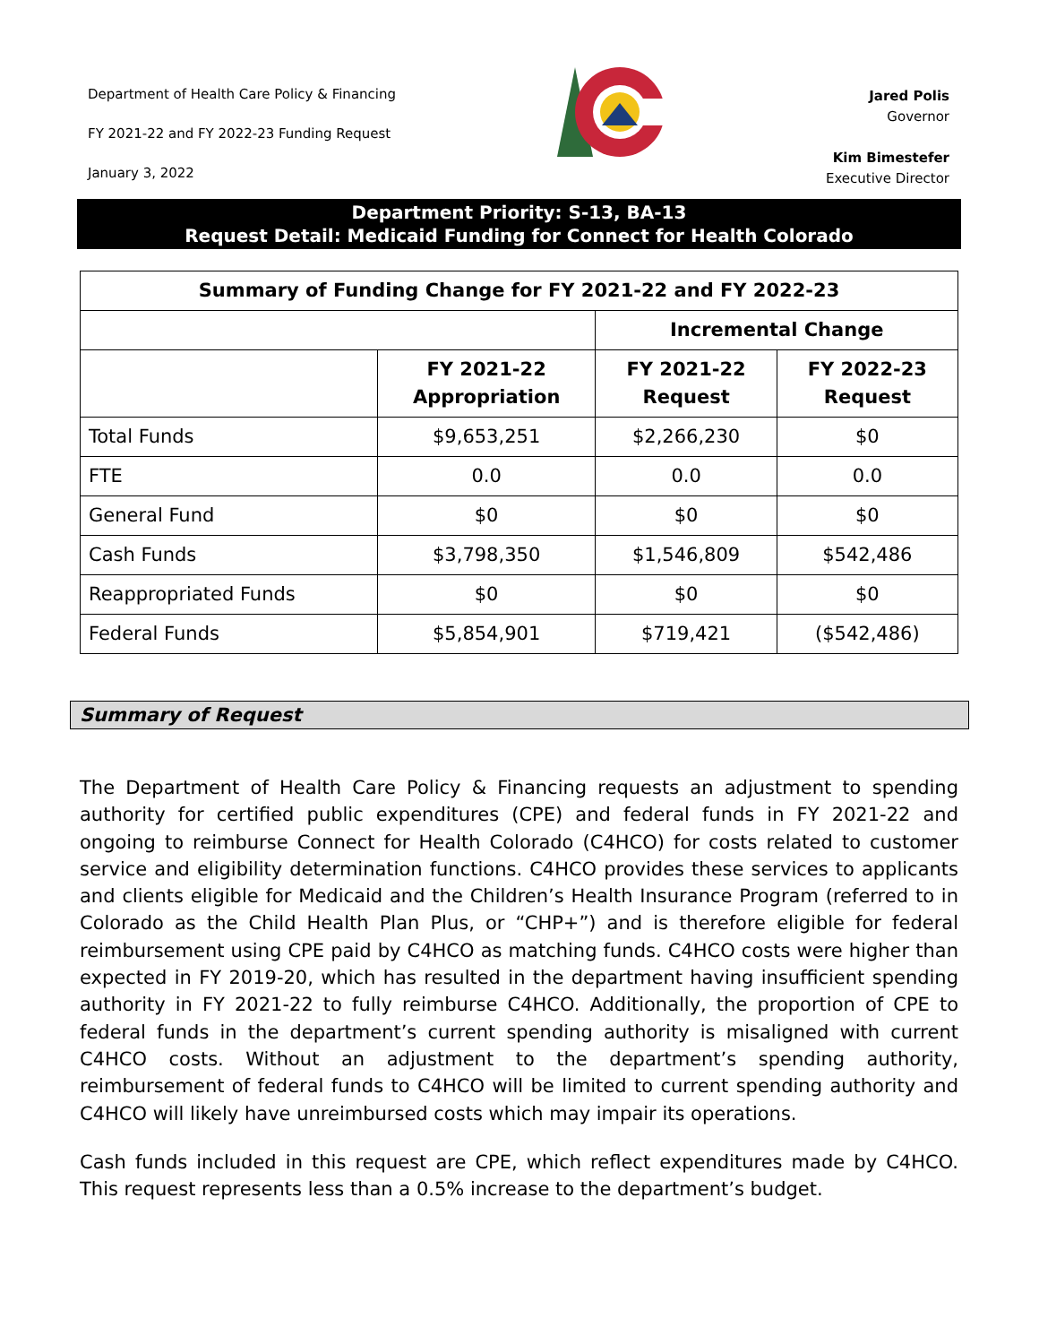Department of Health Care Policy & Financing
FY 2021-22 and FY 2022-23 Funding Request
January 3, 2022
Jared Polis
Governor
Kim Bimestefer
Executive Director
Department Priority: S-13, BA-13
Request Detail: Medicaid Funding for Connect for Health Colorado
| Summary of Funding Change for FY 2021-22 and FY 2022-23 | | | |
| --- | --- | --- | --- |
| | | Incremental Change | |
| | FY 2021-22 Appropriation | FY 2021-22 Request | FY 2022-23 Request |
| Total Funds | $9,653,251 | $2,266,230 | $0 |
| FTE | 0.0 | 0.0 | 0.0 |
| General Fund | $0 | $0 | $0 |
| Cash Funds | $3,798,350 | $1,546,809 | $542,486 |
| Reappropriated Funds | $0 | $0 | $0 |
| Federal Funds | $5,854,901 | $719,421 | ($542,486) |
Summary of Request
The Department of Health Care Policy & Financing requests an adjustment to spending authority for certified public expenditures (CPE) and federal funds in FY 2021-22 and ongoing to reimburse Connect for Health Colorado (C4HCO) for costs related to customer service and eligibility determination functions. C4HCO provides these services to applicants and clients eligible for Medicaid and the Children’s Health Insurance Program (referred to in Colorado as the Child Health Plan Plus, or “CHP+”) and is therefore eligible for federal reimbursement using CPE paid by C4HCO as matching funds. C4HCO costs were higher than expected in FY 2019-20, which has resulted in the department having insufficient spending authority in FY 2021-22 to fully reimburse C4HCO. Additionally, the proportion of CPE to federal funds in the department’s current spending authority is misaligned with current C4HCO costs. Without an adjustment to the department’s spending authority, reimbursement of federal funds to C4HCO will be limited to current spending authority and C4HCO will likely have unreimbursed costs which may impair its operations.
Cash funds included in this request are CPE, which reflect expenditures made by C4HCO. This request represents less than a 0.5% increase to the department’s budget.